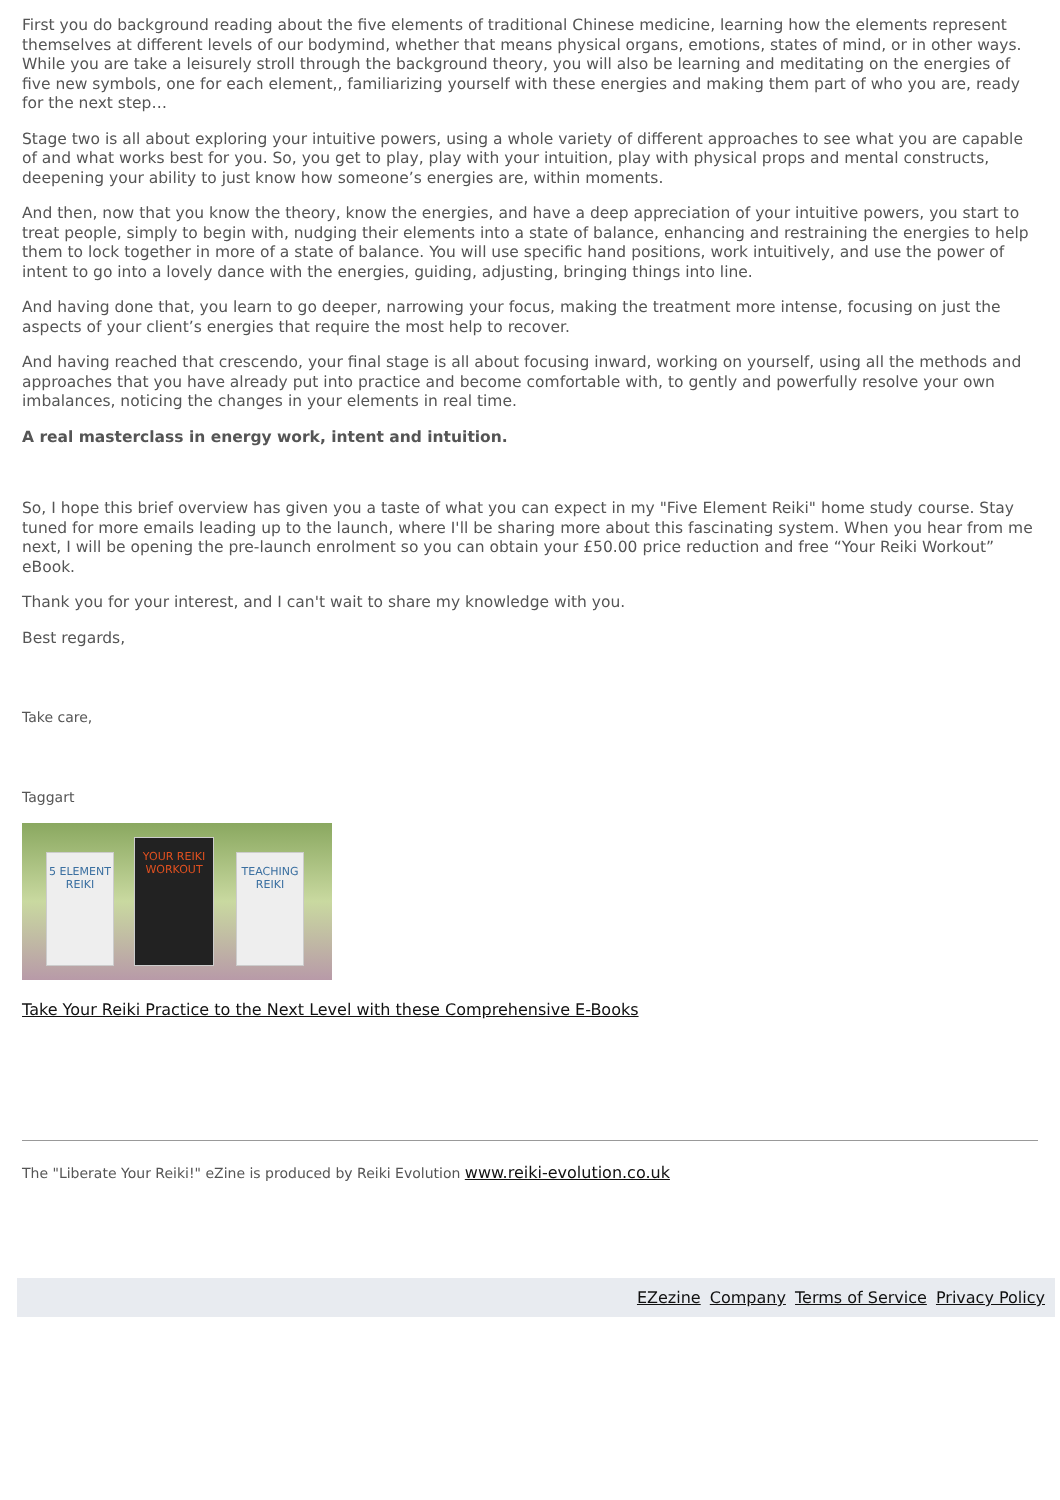First you do background reading about the five elements of traditional Chinese medicine, learning how the elements represent themselves at different levels of our bodymind, whether that means physical organs, emotions, states of mind, or in other ways. While you are take a leisurely stroll through the background theory, you will also be learning and meditating on the energies of five new symbols, one for each element,, familiarizing yourself with these energies and making them part of who you are, ready for the next step…
Stage two is all about exploring your intuitive powers, using a whole variety of different approaches to see what you are capable of and what works best for you. So, you get to play, play with your intuition, play with physical props and mental constructs, deepening your ability to just know how someone’s energies are, within moments.
And then, now that you know the theory, know the energies, and have a deep appreciation of your intuitive powers, you start to treat people, simply to begin with, nudging their elements into a state of balance, enhancing and restraining the energies to help them to lock together in more of a state of balance. You will use specific hand positions, work intuitively, and use the power of intent to go into a lovely dance with the energies, guiding, adjusting, bringing things into line.
And having done that, you learn to go deeper, narrowing your focus, making the treatment more intense, focusing on just the aspects of your client’s energies that require the most help to recover.
And having reached that crescendo, your final stage is all about focusing inward, working on yourself, using all the methods and approaches that you have already put into practice and become comfortable with, to gently and powerfully resolve your own imbalances, noticing the changes in your elements in real time.
A real masterclass in energy work, intent and intuition.
So, I hope this brief overview has given you a taste of what you can expect in my "Five Element Reiki" home study course. Stay tuned for more emails leading up to the launch, where I'll be sharing more about this fascinating system. When you hear from me next, I will be opening the pre-launch enrolment so you can obtain your £50.00 price reduction and free “Your Reiki Workout” eBook.
Thank you for your interest, and I can't wait to share my knowledge with you.
Best regards,
Take care,
Taggart
5 ELEMENT REIKI
YOUR REIKI WORKOUT
TEACHING REIKI
Take Your Reiki Practice to the Next Level with these Comprehensive E-Books
The "Liberate Your Reiki!" eZine is produced by Reiki Evolution www.reiki-evolution.co.uk
EZezine Company Terms of Service Privacy Policy